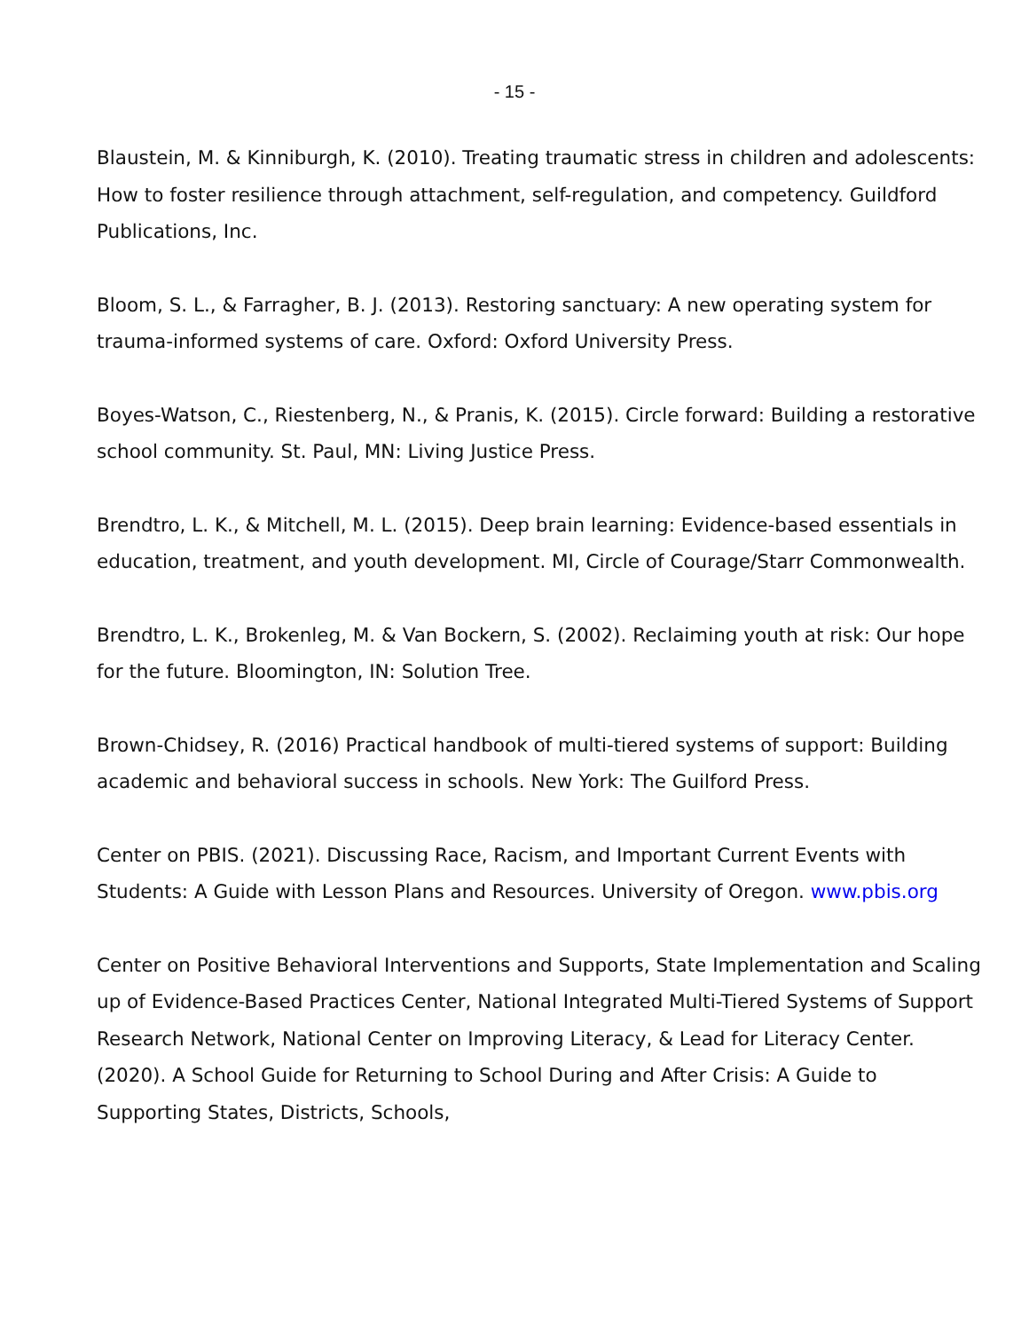- 15 -
Blaustein, M. & Kinniburgh, K. (2010). Treating traumatic stress in children and adolescents: How to foster resilience through attachment, self-regulation, and competency. Guildford Publications, Inc.
Bloom, S. L., & Farragher, B. J. (2013). Restoring sanctuary: A new operating system for trauma-informed systems of care. Oxford: Oxford University Press.
Boyes-Watson, C., Riestenberg, N., & Pranis, K. (2015). Circle forward: Building a restorative school community. St. Paul, MN: Living Justice Press.
Brendtro, L. K., & Mitchell, M. L. (2015). Deep brain learning: Evidence-based essentials in education, treatment, and youth development. MI, Circle of Courage/Starr Commonwealth.
Brendtro, L. K., Brokenleg, M. & Van Bockern, S. (2002). Reclaiming youth at risk: Our hope for the future. Bloomington, IN: Solution Tree.
Brown-Chidsey, R. (2016) Practical handbook of multi-tiered systems of support: Building academic and behavioral success in schools. New York: The Guilford Press.
Center on PBIS. (2021). Discussing Race, Racism, and Important Current Events with Students: A Guide with Lesson Plans and Resources. University of Oregon. www.pbis.org
Center on Positive Behavioral Interventions and Supports, State Implementation and Scaling up of Evidence-Based Practices Center, National Integrated Multi-Tiered Systems of Support Research Network, National Center on Improving Literacy, & Lead for Literacy Center. (2020). A School Guide for Returning to School During and After Crisis: A Guide to Supporting States, Districts, Schools,